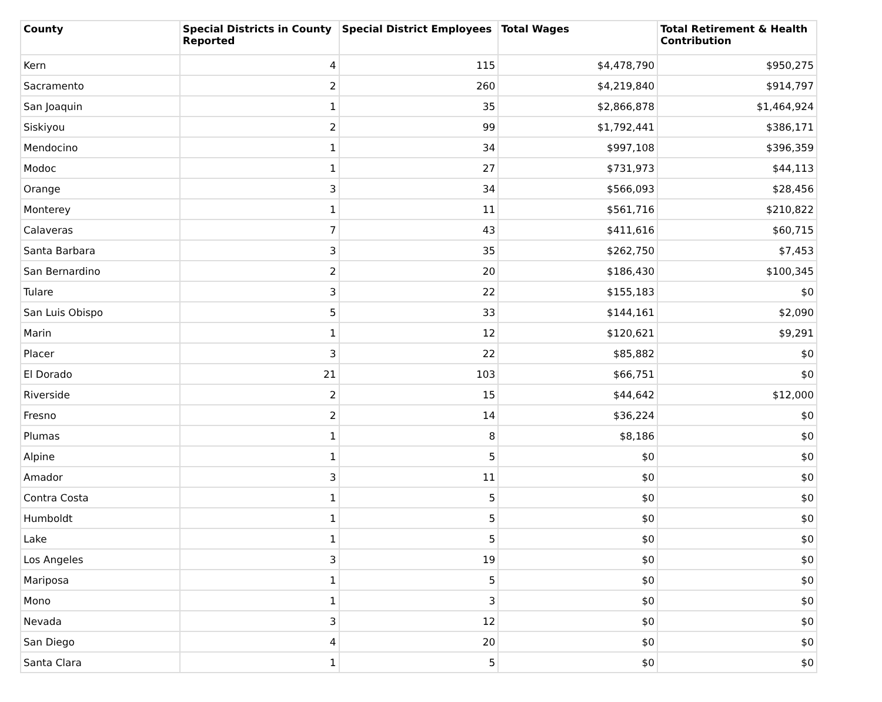| County | Special Districts in County Reported | Special District Employees | Total Wages | Total Retirement & Health Contribution |
| --- | --- | --- | --- | --- |
| Kern | 4 | 115 | $4,478,790 | $950,275 |
| Sacramento | 2 | 260 | $4,219,840 | $914,797 |
| San Joaquin | 1 | 35 | $2,866,878 | $1,464,924 |
| Siskiyou | 2 | 99 | $1,792,441 | $386,171 |
| Mendocino | 1 | 34 | $997,108 | $396,359 |
| Modoc | 1 | 27 | $731,973 | $44,113 |
| Orange | 3 | 34 | $566,093 | $28,456 |
| Monterey | 1 | 11 | $561,716 | $210,822 |
| Calaveras | 7 | 43 | $411,616 | $60,715 |
| Santa Barbara | 3 | 35 | $262,750 | $7,453 |
| San Bernardino | 2 | 20 | $186,430 | $100,345 |
| Tulare | 3 | 22 | $155,183 | $0 |
| San Luis Obispo | 5 | 33 | $144,161 | $2,090 |
| Marin | 1 | 12 | $120,621 | $9,291 |
| Placer | 3 | 22 | $85,882 | $0 |
| El Dorado | 21 | 103 | $66,751 | $0 |
| Riverside | 2 | 15 | $44,642 | $12,000 |
| Fresno | 2 | 14 | $36,224 | $0 |
| Plumas | 1 | 8 | $8,186 | $0 |
| Alpine | 1 | 5 | $0 | $0 |
| Amador | 3 | 11 | $0 | $0 |
| Contra Costa | 1 | 5 | $0 | $0 |
| Humboldt | 1 | 5 | $0 | $0 |
| Lake | 1 | 5 | $0 | $0 |
| Los Angeles | 3 | 19 | $0 | $0 |
| Mariposa | 1 | 5 | $0 | $0 |
| Mono | 1 | 3 | $0 | $0 |
| Nevada | 3 | 12 | $0 | $0 |
| San Diego | 4 | 20 | $0 | $0 |
| Santa Clara | 1 | 5 | $0 | $0 |